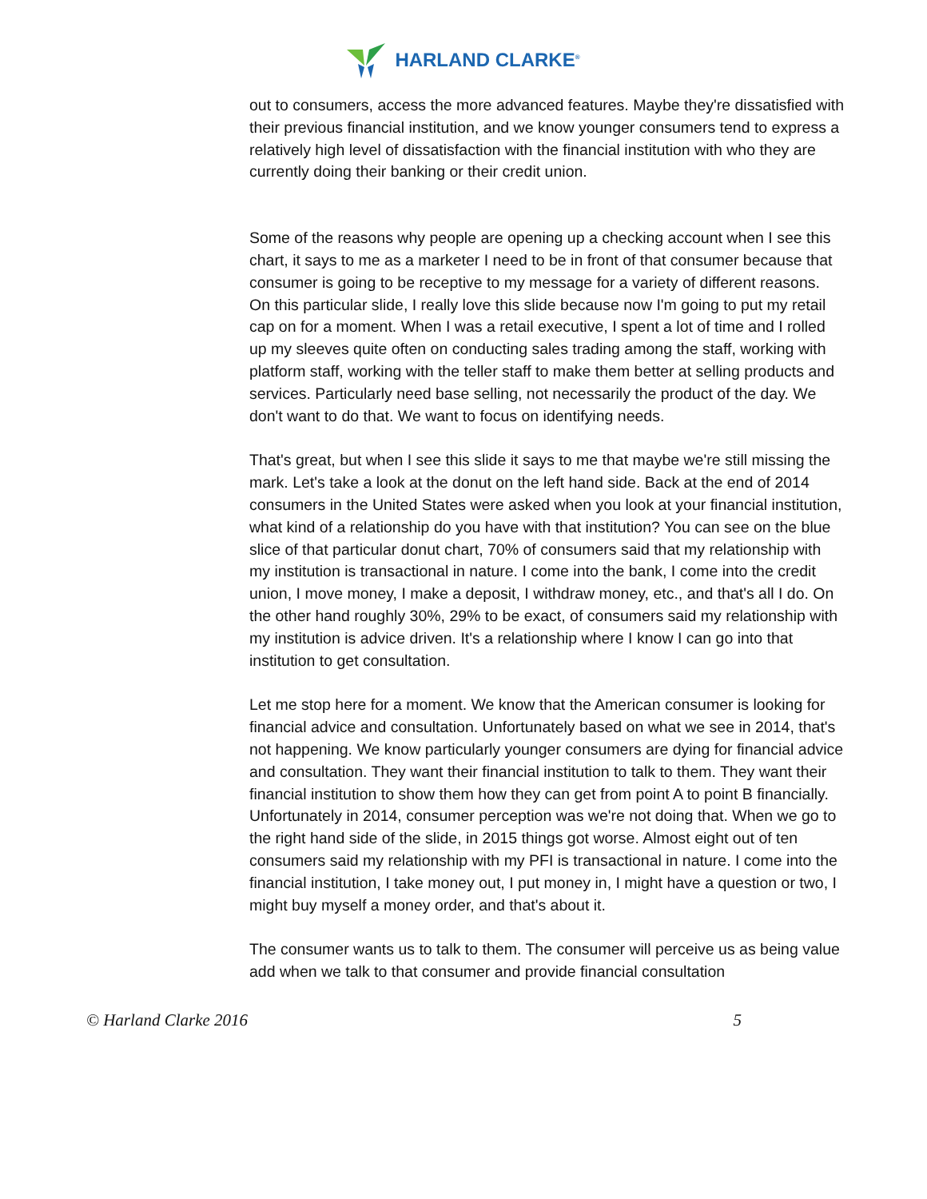HARLAND CLARKE<sup>®</sup>
out to consumers, access the more advanced features. Maybe they're dissatisfied with their previous financial institution, and we know younger consumers tend to express a relatively high level of dissatisfaction with the financial institution with who they are currently doing their banking or their credit union.
Some of the reasons why people are opening up a checking account when I see this chart, it says to me as a marketer I need to be in front of that consumer because that consumer is going to be receptive to my message for a variety of different reasons. On this particular slide, I really love this slide because now I'm going to put my retail cap on for a moment. When I was a retail executive, I spent a lot of time and I rolled up my sleeves quite often on conducting sales trading among the staff, working with platform staff, working with the teller staff to make them better at selling products and services. Particularly need base selling, not necessarily the product of the day. We don't want to do that. We want to focus on identifying needs.
That's great, but when I see this slide it says to me that maybe we're still missing the mark. Let's take a look at the donut on the left hand side. Back at the end of 2014 consumers in the United States were asked when you look at your financial institution, what kind of a relationship do you have with that institution? You can see on the blue slice of that particular donut chart, 70% of consumers said that my relationship with my institution is transactional in nature. I come into the bank, I come into the credit union, I move money, I make a deposit, I withdraw money, etc., and that's all I do. On the other hand roughly 30%, 29% to be exact, of consumers said my relationship with my institution is advice driven. It's a relationship where I know I can go into that institution to get consultation.
Let me stop here for a moment. We know that the American consumer is looking for financial advice and consultation. Unfortunately based on what we see in 2014, that's not happening. We know particularly younger consumers are dying for financial advice and consultation. They want their financial institution to talk to them. They want their financial institution to show them how they can get from point A to point B financially. Unfortunately in 2014, consumer perception was we're not doing that. When we go to the right hand side of the slide, in 2015 things got worse. Almost eight out of ten consumers said my relationship with my PFI is transactional in nature. I come into the financial institution, I take money out, I put money in, I might have a question or two, I might buy myself a money order, and that's about it.
The consumer wants us to talk to them. The consumer will perceive us as being value add when we talk to that consumer and provide financial consultation
© Harland Clarke 2016 5